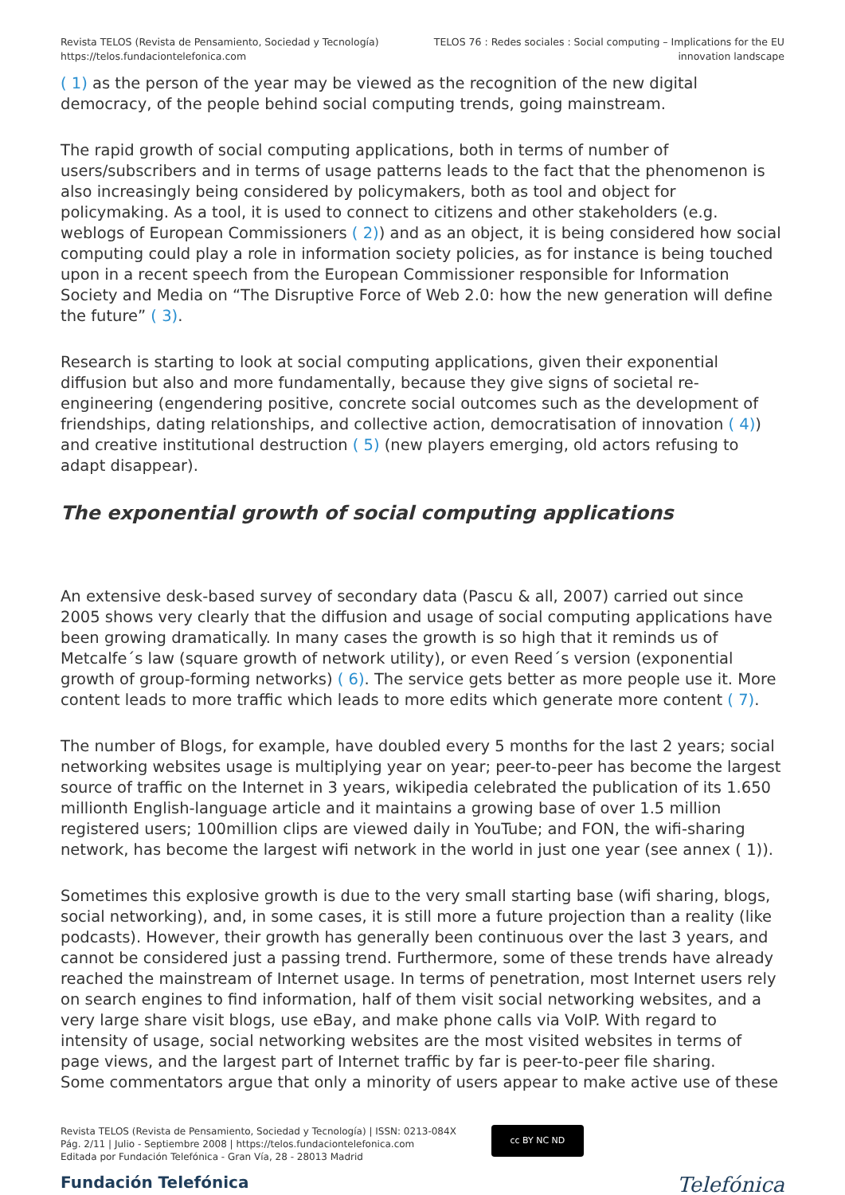Revista TELOS (Revista de Pensamiento, Sociedad y Tecnología)
https://telos.fundaciontelefonica.com
TELOS 76 : Redes sociales : Social computing – Implications for the EU
innovation landscape
( 1) as the person of the year may be viewed as the recognition of the new digital democracy, of the people behind social computing trends, going mainstream.
The rapid growth of social computing applications, both in terms of number of users/subscribers and in terms of usage patterns leads to the fact that the phenomenon is also increasingly being considered by policymakers, both as tool and object for policymaking. As a tool, it is used to connect to citizens and other stakeholders (e.g. weblogs of European Commissioners ( 2)) and as an object, it is being considered how social computing could play a role in information society policies, as for instance is being touched upon in a recent speech from the European Commissioner responsible for Information Society and Media on “The Disruptive Force of Web 2.0: how the new generation will define the future” ( 3).
Research is starting to look at social computing applications, given their exponential diffusion but also and more fundamentally, because they give signs of societal re-engineering (engendering positive, concrete social outcomes such as the development of friendships, dating relationships, and collective action, democratisation of innovation ( 4)) and creative institutional destruction ( 5) (new players emerging, old actors refusing to adapt disappear).
The exponential growth of social computing applications
An extensive desk-based survey of secondary data (Pascu & all, 2007) carried out since 2005 shows very clearly that the diffusion and usage of social computing applications have been growing dramatically. In many cases the growth is so high that it reminds us of Metcalfe´s law (square growth of network utility), or even Reed´s version (exponential growth of group-forming networks) ( 6). The service gets better as more people use it. More content leads to more traffic which leads to more edits which generate more content ( 7).
The number of Blogs, for example, have doubled every 5 months for the last 2 years; social networking websites usage is multiplying year on year; peer-to-peer has become the largest source of traffic on the Internet in 3 years, wikipedia celebrated the publication of its 1.650 millionth English-language article and it maintains a growing base of over 1.5 million registered users; 100million clips are viewed daily in YouTube; and FON, the wifi-sharing network, has become the largest wifi network in the world in just one year (see annex ( 1)).
Sometimes this explosive growth is due to the very small starting base (wifi sharing, blogs, social networking), and, in some cases, it is still more a future projection than a reality (like podcasts). However, their growth has generally been continuous over the last 3 years, and cannot be considered just a passing trend. Furthermore, some of these trends have already reached the mainstream of Internet usage. In terms of penetration, most Internet users rely on search engines to find information, half of them visit social networking websites, and a very large share visit blogs, use eBay, and make phone calls via VoIP. With regard to intensity of usage, social networking websites are the most visited websites in terms of page views, and the largest part of Internet traffic by far is peer-to-peer file sharing.
Some commentators argue that only a minority of users appear to make active use of these
Revista TELOS (Revista de Pensamiento, Sociedad y Tecnología) | ISSN: 0213-084X
Pág. 2/11 | Julio - Septiembre 2008 | https://telos.fundaciontelefonica.com
Editada por Fundación Telefónica - Gran Vía, 28 - 28013 Madrid
cc BY NC ND
Fundación Telefónica Telefónica